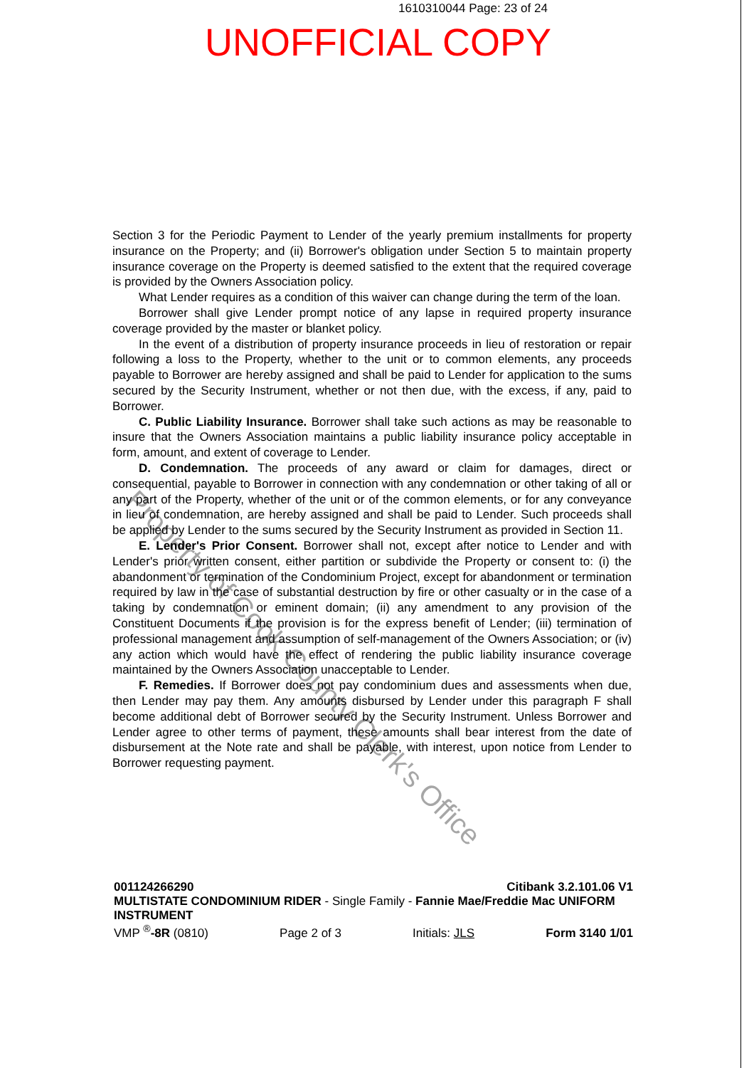1610310044 Page: 23 of 24
UNOFFICIAL COPY
Section 3 for the Periodic Payment to Lender of the yearly premium installments for property insurance on the Property; and (ii) Borrower's obligation under Section 5 to maintain property insurance coverage on the Property is deemed satisfied to the extent that the required coverage is provided by the Owners Association policy.
What Lender requires as a condition of this waiver can change during the term of the loan.
Borrower shall give Lender prompt notice of any lapse in required property insurance coverage provided by the master or blanket policy.
In the event of a distribution of property insurance proceeds in lieu of restoration or repair following a loss to the Property, whether to the unit or to common elements, any proceeds payable to Borrower are hereby assigned and shall be paid to Lender for application to the sums secured by the Security Instrument, whether or not then due, with the excess, if any, paid to Borrower.
C. Public Liability Insurance. Borrower shall take such actions as may be reasonable to insure that the Owners Association maintains a public liability insurance policy acceptable in form, amount, and extent of coverage to Lender.
D. Condemnation. The proceeds of any award or claim for damages, direct or consequential, payable to Borrower in connection with any condemnation or other taking of all or any part of the Property, whether of the unit or of the common elements, or for any conveyance in lieu of condemnation, are hereby assigned and shall be paid to Lender. Such proceeds shall be applied by Lender to the sums secured by the Security Instrument as provided in Section 11.
E. Lender's Prior Consent. Borrower shall not, except after notice to Lender and with Lender's prior written consent, either partition or subdivide the Property or consent to: (i) the abandonment or termination of the Condominium Project, except for abandonment or termination required by law in the case of substantial destruction by fire or other casualty or in the case of a taking by condemnation or eminent domain; (ii) any amendment to any provision of the Constituent Documents if the provision is for the express benefit of Lender; (iii) termination of professional management and assumption of self-management of the Owners Association; or (iv) any action which would have the effect of rendering the public liability insurance coverage maintained by the Owners Association unacceptable to Lender.
F. Remedies. If Borrower does not pay condominium dues and assessments when due, then Lender may pay them. Any amounts disbursed by Lender under this paragraph F shall become additional debt of Borrower secured by the Security Instrument. Unless Borrower and Lender agree to other terms of payment, these amounts shall bear interest from the date of disbursement at the Note rate and shall be payable, with interest, upon notice from Lender to Borrower requesting payment.
Property of Cook County Clerk's Office
001124266290 Citibank 3.2.101.06 V1
MULTISTATE CONDOMINIUM RIDER - Single Family - Fannie Mae/Freddie Mac UNIFORM INSTRUMENT
VMP <sup>®</sup>-8R (0810) Page 2 of 3 Initials: JLS Form 3140 1/01